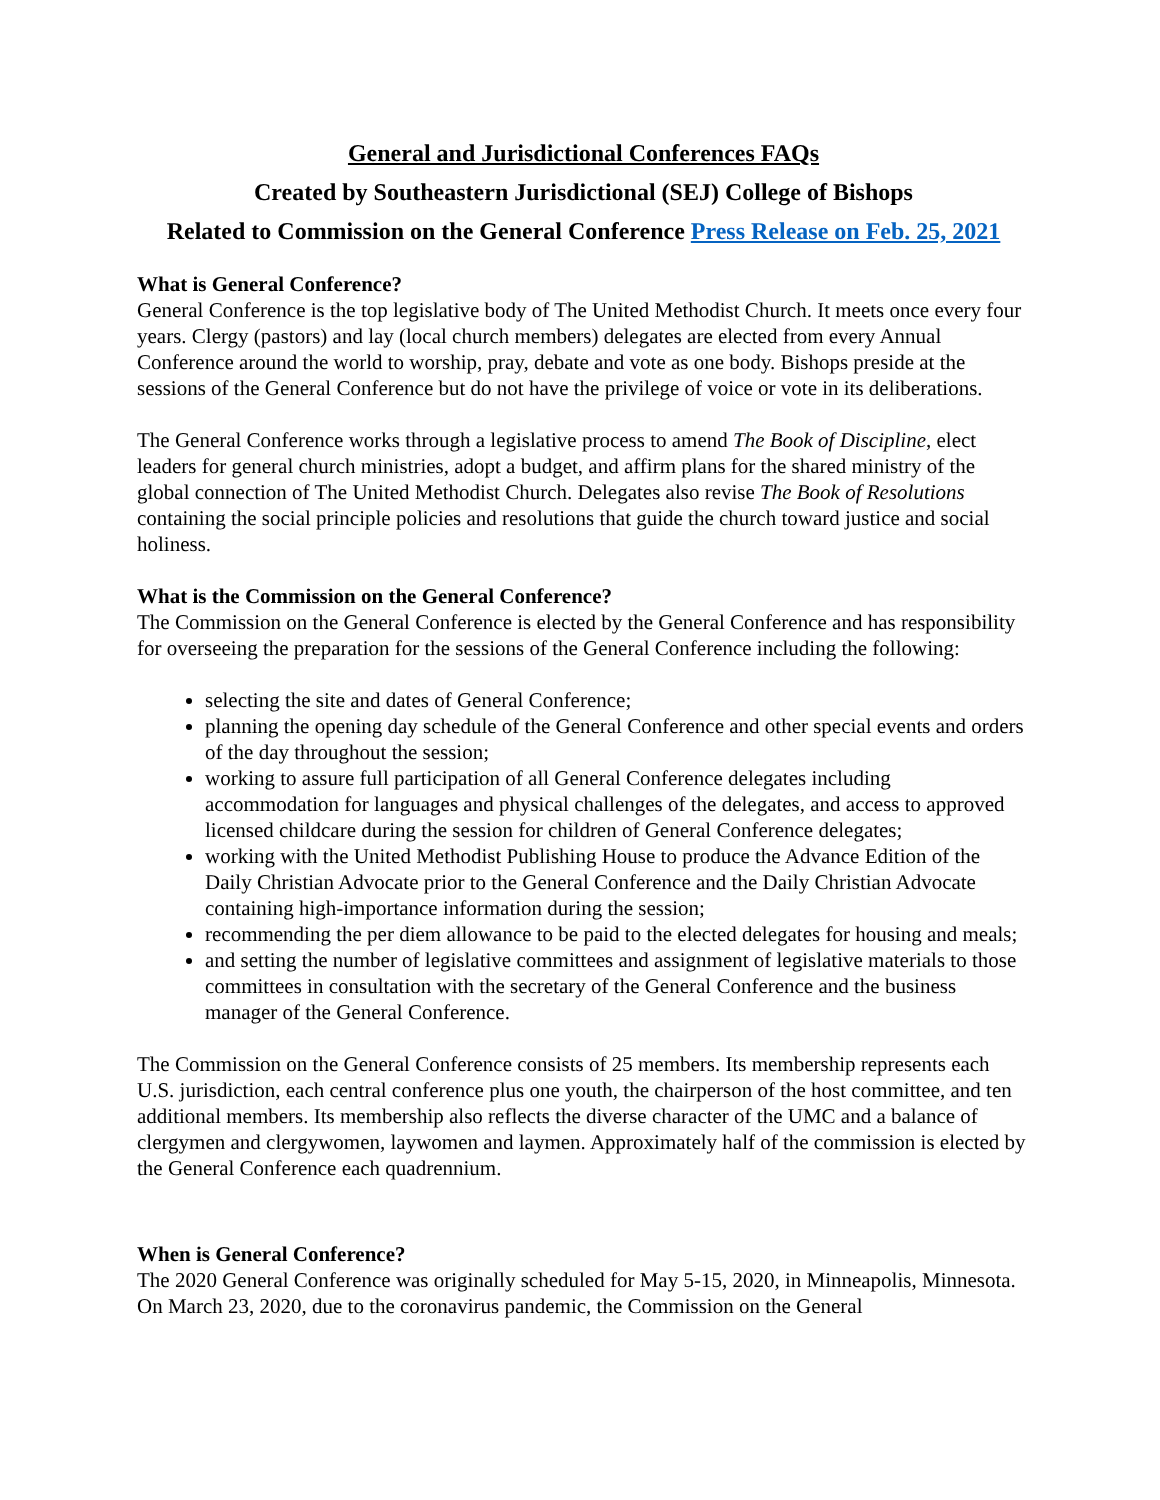General and Jurisdictional Conferences FAQs
Created by Southeastern Jurisdictional (SEJ) College of Bishops
Related to Commission on the General Conference Press Release on Feb. 25, 2021
What is General Conference?
General Conference is the top legislative body of The United Methodist Church. It meets once every four years. Clergy (pastors) and lay (local church members) delegates are elected from every Annual Conference around the world to worship, pray, debate and vote as one body. Bishops preside at the sessions of the General Conference but do not have the privilege of voice or vote in its deliberations.
The General Conference works through a legislative process to amend The Book of Discipline, elect leaders for general church ministries, adopt a budget, and affirm plans for the shared ministry of the global connection of The United Methodist Church. Delegates also revise The Book of Resolutions containing the social principle policies and resolutions that guide the church toward justice and social holiness.
What is the Commission on the General Conference?
The Commission on the General Conference is elected by the General Conference and has responsibility for overseeing the preparation for the sessions of the General Conference including the following:
selecting the site and dates of General Conference;
planning the opening day schedule of the General Conference and other special events and orders of the day throughout the session;
working to assure full participation of all General Conference delegates including accommodation for languages and physical challenges of the delegates, and access to approved licensed childcare during the session for children of General Conference delegates;
working with the United Methodist Publishing House to produce the Advance Edition of the Daily Christian Advocate prior to the General Conference and the Daily Christian Advocate containing high-importance information during the session;
recommending the per diem allowance to be paid to the elected delegates for housing and meals;
and setting the number of legislative committees and assignment of legislative materials to those committees in consultation with the secretary of the General Conference and the business manager of the General Conference.
The Commission on the General Conference consists of 25 members. Its membership represents each U.S. jurisdiction, each central conference plus one youth, the chairperson of the host committee, and ten additional members. Its membership also reflects the diverse character of the UMC and a balance of clergymen and clergywomen, laywomen and laymen. Approximately half of the commission is elected by the General Conference each quadrennium.
When is General Conference?
The 2020 General Conference was originally scheduled for May 5-15, 2020, in Minneapolis, Minnesota. On March 23, 2020, due to the coronavirus pandemic, the Commission on the General